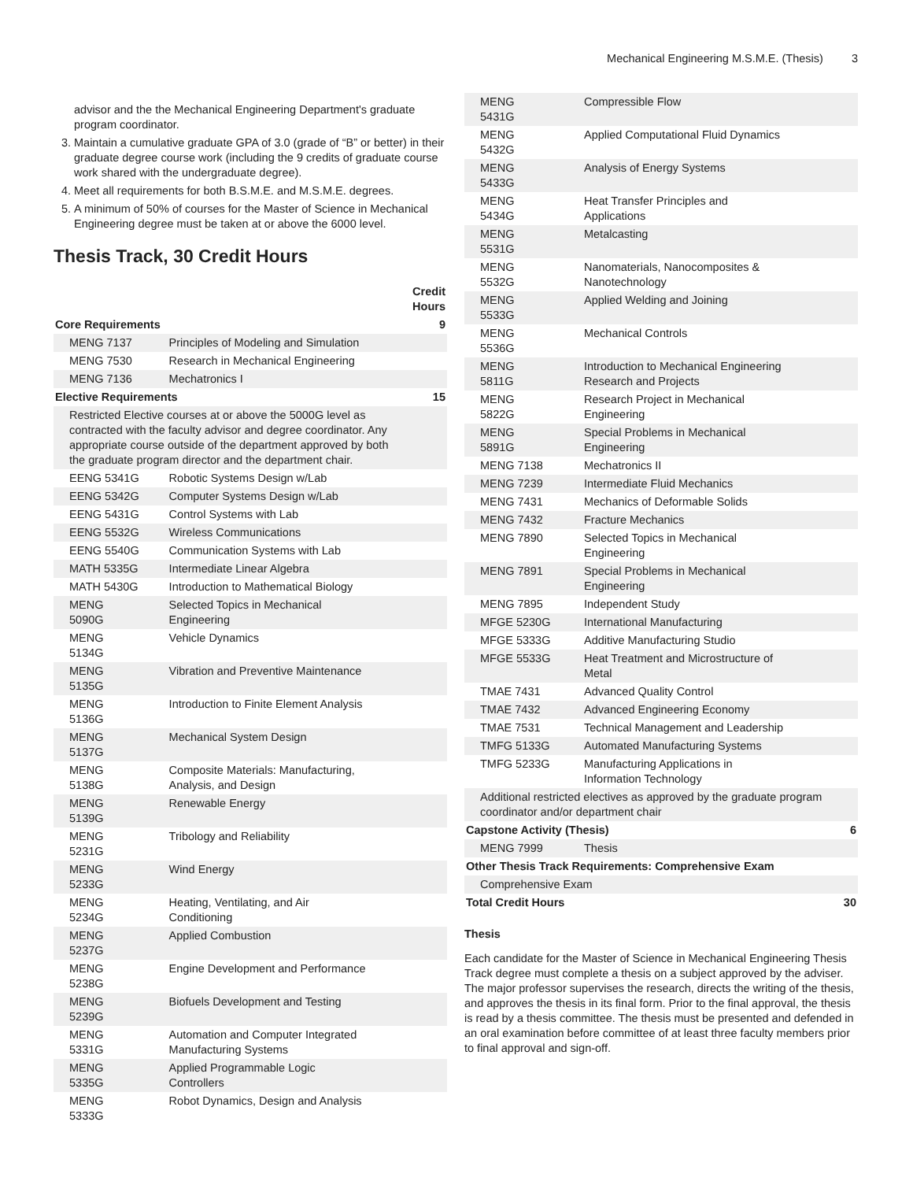Mechanical Engineering M.S.M.E. (Thesis) 3
advisor and the the Mechanical Engineering Department's graduate program coordinator.
3. Maintain a cumulative graduate GPA of 3.0 (grade of “B” or better) in their graduate degree course work (including the 9 credits of graduate course work shared with the undergraduate degree).
4. Meet all requirements for both B.S.M.E. and M.S.M.E. degrees.
5. A minimum of 50% of courses for the Master of Science in Mechanical Engineering degree must be taken at or above the 6000 level.
Thesis Track, 30 Credit Hours
| | | Credit Hours |
| --- | --- | --- |
| Core Requirements | | 9 |
| MENG 7137 | Principles of Modeling and Simulation | |
| MENG 7530 | Research in Mechanical Engineering | |
| MENG 7136 | Mechatronics I | |
| Elective Requirements | | 15 |
| Restricted Elective courses at or above the 5000G level as contracted with the faculty advisor and degree coordinator. Any appropriate course outside of the department approved by both the graduate program director and the department chair. | | |
| EENG 5341G | Robotic Systems Design w/Lab | |
| EENG 5342G | Computer Systems Design w/Lab | |
| EENG 5431G | Control Systems with Lab | |
| EENG 5532G | Wireless Communications | |
| EENG 5540G | Communication Systems with Lab | |
| MATH 5335G | Intermediate Linear Algebra | |
| MATH 5430G | Introduction to Mathematical Biology | |
| MENG 5090G | Selected Topics in Mechanical Engineering | |
| MENG 5134G | Vehicle Dynamics | |
| MENG 5135G | Vibration and Preventive Maintenance | |
| MENG 5136G | Introduction to Finite Element Analysis | |
| MENG 5137G | Mechanical System Design | |
| MENG 5138G | Composite Materials: Manufacturing, Analysis, and Design | |
| MENG 5139G | Renewable Energy | |
| MENG 5231G | Tribology and Reliability | |
| MENG 5233G | Wind Energy | |
| MENG 5234G | Heating, Ventilating, and Air Conditioning | |
| MENG 5237G | Applied Combustion | |
| MENG 5238G | Engine Development and Performance | |
| MENG 5239G | Biofuels Development and Testing | |
| MENG 5331G | Automation and Computer Integrated Manufacturing Systems | |
| MENG 5335G | Applied Programmable Logic Controllers | |
| MENG 5333G | Robot Dynamics, Design and Analysis | |
| MENG 5431G | Compressible Flow | |
| MENG 5432G | Applied Computational Fluid Dynamics | |
| MENG 5433G | Analysis of Energy Systems | |
| MENG 5434G | Heat Transfer Principles and Applications | |
| MENG 5531G | Metalcasting | |
| MENG 5532G | Nanomaterials, Nanocomposites & Nanotechnology | |
| MENG 5533G | Applied Welding and Joining | |
| MENG 5536G | Mechanical Controls | |
| MENG 5811G | Introduction to Mechanical Engineering Research and Projects | |
| MENG 5822G | Research Project in Mechanical Engineering | |
| MENG 5891G | Special Problems in Mechanical Engineering | |
| MENG 7138 | Mechatronics II | |
| MENG 7239 | Intermediate Fluid Mechanics | |
| MENG 7431 | Mechanics of Deformable Solids | |
| MENG 7432 | Fracture Mechanics | |
| MENG 7890 | Selected Topics in Mechanical Engineering | |
| MENG 7891 | Special Problems in Mechanical Engineering | |
| MENG 7895 | Independent Study | |
| MFGE 5230G | International Manufacturing | |
| MFGE 5333G | Additive Manufacturing Studio | |
| MFGE 5533G | Heat Treatment and Microstructure of Metal | |
| TMAE 7431 | Advanced Quality Control | |
| TMAE 7432 | Advanced Engineering Economy | |
| TMAE 7531 | Technical Management and Leadership | |
| TMFG 5133G | Automated Manufacturing Systems | |
| TMFG 5233G | Manufacturing Applications in Information Technology | |
| Additional restricted electives as approved by the graduate program coordinator and/or department chair | | |
| Capstone Activity (Thesis) | | 6 |
| MENG 7999 | Thesis | |
| Other Thesis Track Requirements: Comprehensive Exam | | |
| Comprehensive Exam | | |
| Total Credit Hours | | 30 |
Thesis
Each candidate for the Master of Science in Mechanical Engineering Thesis Track degree must complete a thesis on a subject approved by the adviser. The major professor supervises the research, directs the writing of the thesis, and approves the thesis in its final form. Prior to the final approval, the thesis is read by a thesis committee. The thesis must be presented and defended in an oral examination before committee of at least three faculty members prior to final approval and sign-off.